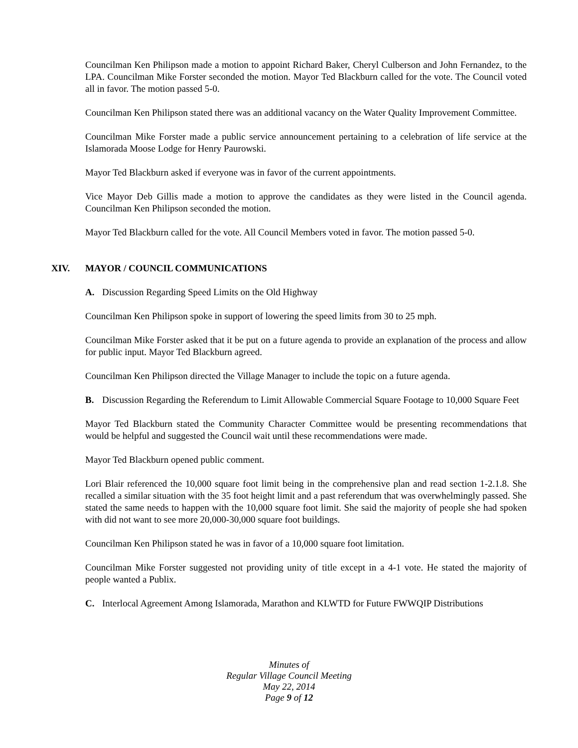Councilman Ken Philipson made a motion to appoint Richard Baker, Cheryl Culberson and John Fernandez, to the LPA. Councilman Mike Forster seconded the motion. Mayor Ted Blackburn called for the vote. The Council voted all in favor. The motion passed 5-0.
Councilman Ken Philipson stated there was an additional vacancy on the Water Quality Improvement Committee.
Councilman Mike Forster made a public service announcement pertaining to a celebration of life service at the Islamorada Moose Lodge for Henry Paurowski.
Mayor Ted Blackburn asked if everyone was in favor of the current appointments.
Vice Mayor Deb Gillis made a motion to approve the candidates as they were listed in the Council agenda. Councilman Ken Philipson seconded the motion.
Mayor Ted Blackburn called for the vote. All Council Members voted in favor. The motion passed 5-0.
XIV. MAYOR / COUNCIL COMMUNICATIONS
A. Discussion Regarding Speed Limits on the Old Highway
Councilman Ken Philipson spoke in support of lowering the speed limits from 30 to 25 mph.
Councilman Mike Forster asked that it be put on a future agenda to provide an explanation of the process and allow for public input. Mayor Ted Blackburn agreed.
Councilman Ken Philipson directed the Village Manager to include the topic on a future agenda.
B. Discussion Regarding the Referendum to Limit Allowable Commercial Square Footage to 10,000 Square Feet
Mayor Ted Blackburn stated the Community Character Committee would be presenting recommendations that would be helpful and suggested the Council wait until these recommendations were made.
Mayor Ted Blackburn opened public comment.
Lori Blair referenced the 10,000 square foot limit being in the comprehensive plan and read section 1-2.1.8. She recalled a similar situation with the 35 foot height limit and a past referendum that was overwhelmingly passed. She stated the same needs to happen with the 10,000 square foot limit. She said the majority of people she had spoken with did not want to see more 20,000-30,000 square foot buildings.
Councilman Ken Philipson stated he was in favor of a 10,000 square foot limitation.
Councilman Mike Forster suggested not providing unity of title except in a 4-1 vote. He stated the majority of people wanted a Publix.
C. Interlocal Agreement Among Islamorada, Marathon and KLWTD for Future FWWQIP Distributions
Minutes of
Regular Village Council Meeting
May 22, 2014
Page 9 of 12